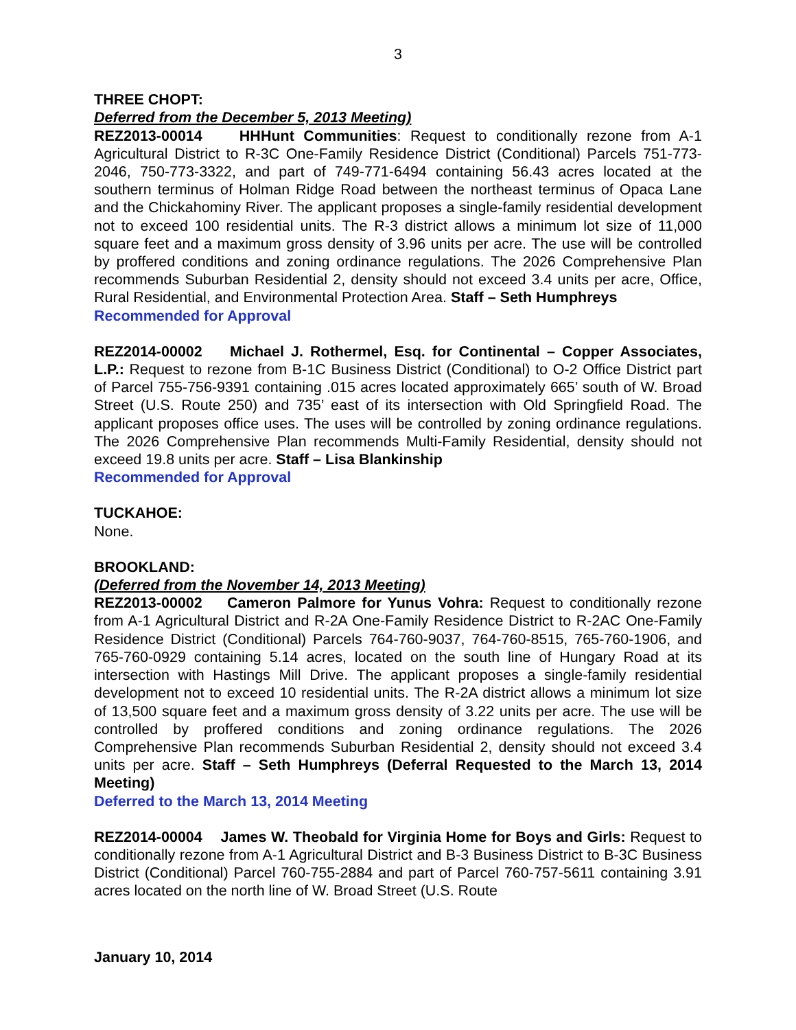3
THREE CHOPT:
Deferred from the December 5, 2013 Meeting)
REZ2013-00014 HHHunt Communities: Request to conditionally rezone from A-1 Agricultural District to R-3C One-Family Residence District (Conditional) Parcels 751-773-2046, 750-773-3322, and part of 749-771-6494 containing 56.43 acres located at the southern terminus of Holman Ridge Road between the northeast terminus of Opaca Lane and the Chickahominy River. The applicant proposes a single-family residential development not to exceed 100 residential units. The R-3 district allows a minimum lot size of 11,000 square feet and a maximum gross density of 3.96 units per acre. The use will be controlled by proffered conditions and zoning ordinance regulations. The 2026 Comprehensive Plan recommends Suburban Residential 2, density should not exceed 3.4 units per acre, Office, Rural Residential, and Environmental Protection Area. Staff – Seth Humphreys
Recommended for Approval
REZ2014-00002 Michael J. Rothermel, Esq. for Continental – Copper Associates, L.P.: Request to rezone from B-1C Business District (Conditional) to O-2 Office District part of Parcel 755-756-9391 containing .015 acres located approximately 665’ south of W. Broad Street (U.S. Route 250) and 735’ east of its intersection with Old Springfield Road. The applicant proposes office uses. The uses will be controlled by zoning ordinance regulations. The 2026 Comprehensive Plan recommends Multi-Family Residential, density should not exceed 19.8 units per acre. Staff – Lisa Blankinship
Recommended for Approval
TUCKAHOE:
None.
BROOKLAND:
(Deferred from the November 14, 2013 Meeting)
REZ2013-00002 Cameron Palmore for Yunus Vohra: Request to conditionally rezone from A-1 Agricultural District and R-2A One-Family Residence District to R-2AC One-Family Residence District (Conditional) Parcels 764-760-9037, 764-760-8515, 765-760-1906, and 765-760-0929 containing 5.14 acres, located on the south line of Hungary Road at its intersection with Hastings Mill Drive. The applicant proposes a single-family residential development not to exceed 10 residential units. The R-2A district allows a minimum lot size of 13,500 square feet and a maximum gross density of 3.22 units per acre. The use will be controlled by proffered conditions and zoning ordinance regulations. The 2026 Comprehensive Plan recommends Suburban Residential 2, density should not exceed 3.4 units per acre. Staff – Seth Humphreys (Deferral Requested to the March 13, 2014 Meeting)
Deferred to the March 13, 2014 Meeting
REZ2014-00004 James W. Theobald for Virginia Home for Boys and Girls: Request to conditionally rezone from A-1 Agricultural District and B-3 Business District to B-3C Business District (Conditional) Parcel 760-755-2884 and part of Parcel 760-757-5611 containing 3.91 acres located on the north line of W. Broad Street (U.S. Route
January 10, 2014